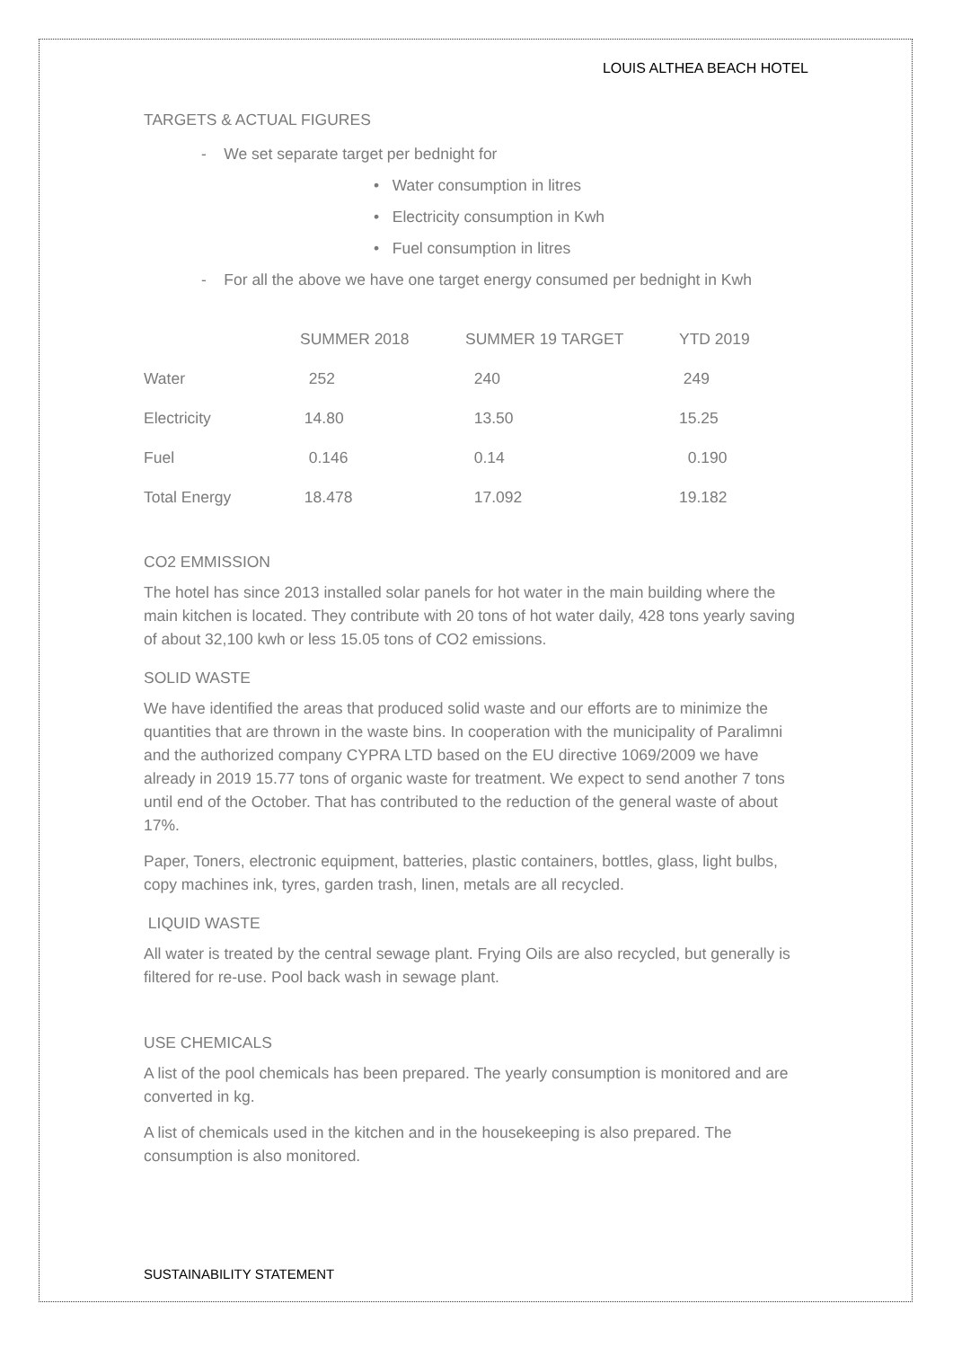LOUIS ALTHEA BEACH HOTEL
TARGETS & ACTUAL FIGURES
- We set separate target per bednight for
• Water consumption in litres
• Electricity consumption in Kwh
• Fuel consumption in litres
- For all the above we have one target energy consumed per bednight in Kwh
| | SUMMER 2018 | SUMMER 19 TARGET | YTD 2019 |
| --- | --- | --- | --- |
| Water | 252 | 240 | 249 |
| Electricity | 14.80 | 13.50 | 15.25 |
| Fuel | 0.146 | 0.14 | 0.190 |
| Total Energy | 18.478 | 17.092 | 19.182 |
CO2 EMMISSION
The hotel has since 2013 installed solar panels for hot water in the main building where the main kitchen is located. They contribute with 20 tons of hot water daily, 428 tons yearly saving of about 32,100 kwh or less 15.05 tons of CO2 emissions.
SOLID WASTE
We have identified the areas that produced solid waste and our efforts are to minimize the quantities that are thrown in the waste bins. In cooperation with the municipality of Paralimni and the authorized company CYPRA LTD based on the EU directive 1069/2009 we have already in 2019 15.77 tons of organic waste for treatment. We expect to send another 7 tons until end of the October. That has contributed to the reduction of the general waste of about 17%.
Paper, Toners, electronic equipment, batteries, plastic containers, bottles, glass, light bulbs, copy machines ink, tyres, garden trash, linen, metals are all recycled.
LIQUID WASTE
All water is treated by the central sewage plant. Frying Oils are also recycled, but generally is filtered for re-use. Pool back wash in sewage plant.
USE CHEMICALS
A list of the pool chemicals has been prepared. The yearly consumption is monitored and are converted in kg.
A list of chemicals used in the kitchen and in the housekeeping is also prepared. The consumption is also monitored.
SUSTAINABILITY STATEMENT